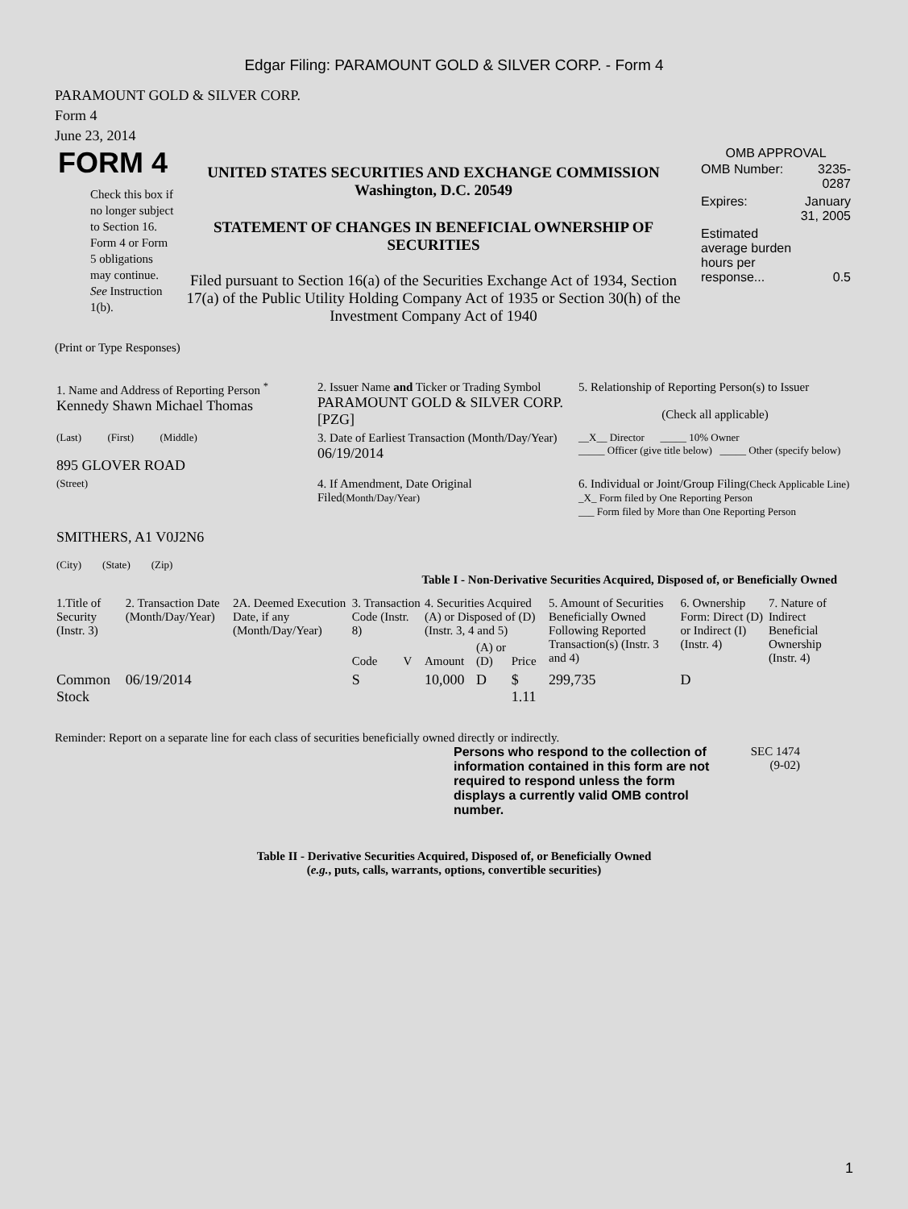Edgar Filing: PARAMOUNT GOLD & SILVER CORP. - Form 4
PARAMOUNT GOLD & SILVER CORP.
Form 4
June 23, 2014
FORM 4
Check this box if no longer subject to Section 16. Form 4 or Form 5 obligations may continue. See Instruction 1(b).
UNITED STATES SECURITIES AND EXCHANGE COMMISSION
Washington, D.C. 20549
STATEMENT OF CHANGES IN BENEFICIAL OWNERSHIP OF SECURITIES
Filed pursuant to Section 16(a) of the Securities Exchange Act of 1934, Section 17(a) of the Public Utility Holding Company Act of 1935 or Section 30(h) of the Investment Company Act of 1940
OMB APPROVAL
| OMB Number: | 3235-0287 |
| Expires: | January 31, 2005 |
| Estimated average burden hours per response... | 0.5 |
(Print or Type Responses)
| 1. Name and Address of Reporting Person <sup>*</sup> Kennedy Shawn Michael Thomas | 2. Issuer Name and Ticker or Trading Symbol PARAMOUNT GOLD & SILVER CORP. [PZG] | 5. Relationship of Reporting Person(s) to Issuer (Check all applicable) |
| (Last) (First) (Middle) 895 GLOVER ROAD | 3. Date of Earliest Transaction (Month/Day/Year) 06/19/2014 | __X__ Director _____ 10% Owner _____ Officer (give title below) _____ Other (specify below) |
| (Street) SMITHERS, A1 V0J2N6 (City) (State) (Zip) | 4. If Amendment, Date Original Filed (Month/Day/Year) | 6. Individual or Joint/Group Filing (Check Applicable Line) _X_ Form filed by One Reporting Person ___ Form filed by More than One Reporting Person |
Table I - Non-Derivative Securities Acquired, Disposed of, or Beneficially Owned
| 1.Title of Security (Instr. 3) | 2. Transaction Date (Month/Day/Year) | 2A. Deemed Execution Date, if any (Month/Day/Year) | 3. Transaction Code (Instr. 8) | | 4. Securities Acquired (A) or Disposed of (D) (Instr. 3, 4 and 5) | | | 5. Amount of Securities Beneficially Owned Following Reported Transaction(s) (Instr. 3 and 4) | 6. Ownership Form: Direct (D) or Indirect (I) (Instr. 4) | 7. Nature of Indirect Beneficial Ownership (Instr. 4) |
| --- | --- | --- | --- | --- | --- | --- | --- | --- | --- | --- |
| | | | Code | V | Amount | (A) or (D) | Price | | | |
| Common Stock | 06/19/2014 | | S | | 10,000 | D | $ 1.11 | 299,735 | D | |
Reminder: Report on a separate line for each class of securities beneficially owned directly or indirectly.
Persons who respond to the collection of information contained in this form are not required to respond unless the form displays a currently valid OMB control number.
SEC 1474
(9-02)
Table II - Derivative Securities Acquired, Disposed of, or Beneficially Owned
(e.g., puts, calls, warrants, options, convertible securities)
1